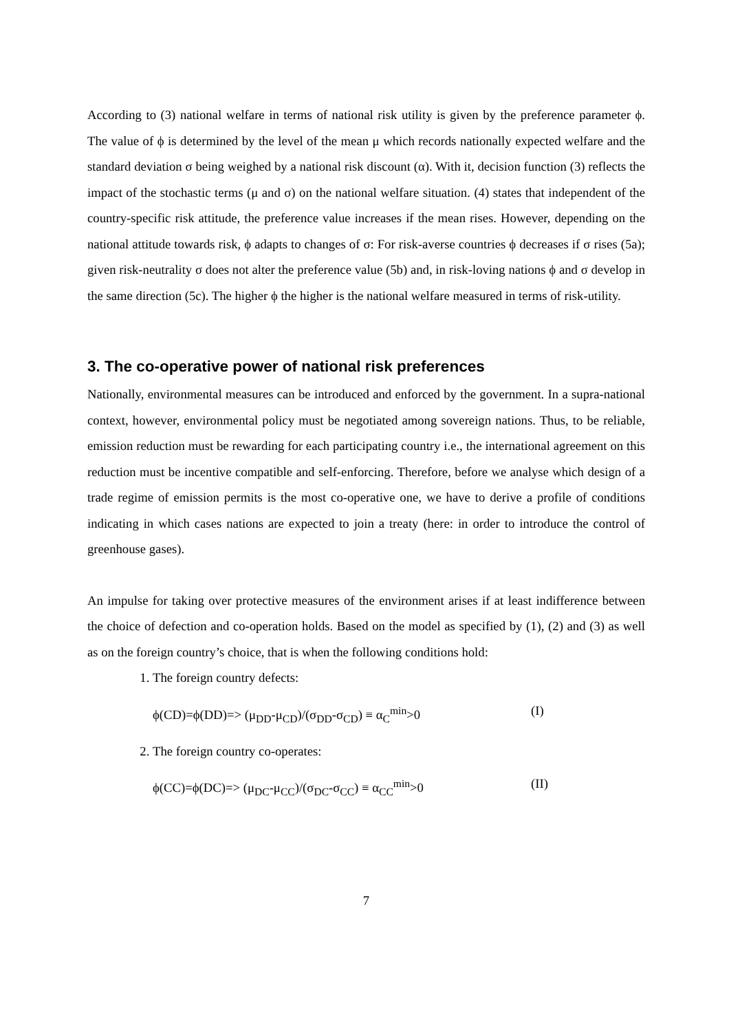According to (3) national welfare in terms of national risk utility is given by the preference parameter ϕ. The value of ϕ is determined by the level of the mean μ which records nationally expected welfare and the standard deviation σ being weighed by a national risk discount (α). With it, decision function (3) reflects the impact of the stochastic terms (μ and σ) on the national welfare situation. (4) states that independent of the country-specific risk attitude, the preference value increases if the mean rises. However, depending on the national attitude towards risk, ϕ adapts to changes of σ: For risk-averse countries ϕ decreases if σ rises (5a); given risk-neutrality σ does not alter the preference value (5b) and, in risk-loving nations ϕ and σ develop in the same direction (5c). The higher ϕ the higher is the national welfare measured in terms of risk-utility.
3. The co-operative power of national risk preferences
Nationally, environmental measures can be introduced and enforced by the government. In a supra-national context, however, environmental policy must be negotiated among sovereign nations. Thus, to be reliable, emission reduction must be rewarding for each participating country i.e., the international agreement on this reduction must be incentive compatible and self-enforcing. Therefore, before we analyse which design of a trade regime of emission permits is the most co-operative one, we have to derive a profile of conditions indicating in which cases nations are expected to join a treaty (here: in order to introduce the control of greenhouse gases).
An impulse for taking over protective measures of the environment arises if at least indifference between the choice of defection and co-operation holds. Based on the model as specified by (1), (2) and (3) as well as on the foreign country’s choice, that is when the following conditions hold:
1. The foreign country defects:
ϕ(CD)=ϕ(DD)=> (μ<sub>DD</sub>-μ<sub>CD</sub>)/(σ<sub>DD</sub>-σ<sub>CD</sub>) ≡ α<sub>C</sub><sup>min</sup>>0 (I)
2. The foreign country co-operates:
ϕ(CC)=ϕ(DC)=> (μ<sub>DC</sub>-μ<sub>CC</sub>)/(σ<sub>DC</sub>-σ<sub>CC</sub>) ≡ α<sub>CC</sub><sup>min</sup>>0 (II)
7